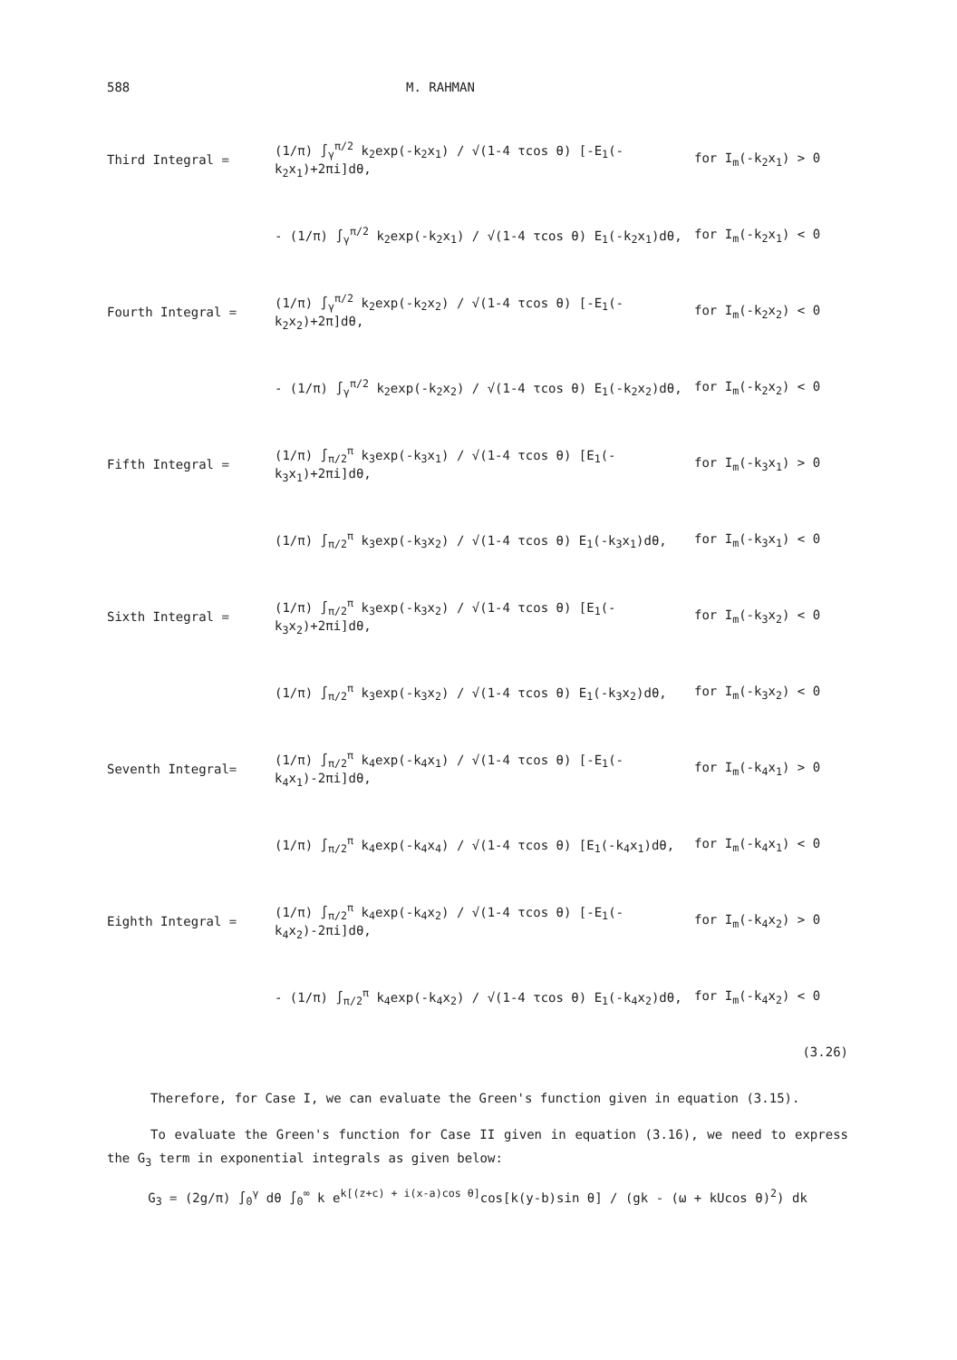588 M. RAHMAN
| Third Integral = | (1/π) ∫<sub>γ</sub><sup>π/2</sup> k<sub>2</sub>exp(-k<sub>2</sub>x<sub>1</sub>) / √(1-4 τcos θ) [-E<sub>1</sub>(-k<sub>2</sub>x<sub>1</sub>)+2πi]dθ, | for I<sub>m</sub>(-k<sub>2</sub>x<sub>1</sub>) > 0 |
| | - (1/π) ∫<sub>γ</sub><sup>π/2</sup> k<sub>2</sub>exp(-k<sub>2</sub>x<sub>1</sub>) / √(1-4 τcos θ) E<sub>1</sub>(-k<sub>2</sub>x<sub>1</sub>)dθ, | for I<sub>m</sub>(-k<sub>2</sub>x<sub>1</sub>) < 0 |
| Fourth Integral = | (1/π) ∫<sub>γ</sub><sup>π/2</sup> k<sub>2</sub>exp(-k<sub>2</sub>x<sub>2</sub>) / √(1-4 τcos θ) [-E<sub>1</sub>(-k<sub>2</sub>x<sub>2</sub>)+2π]dθ, | for I<sub>m</sub>(-k<sub>2</sub>x<sub>2</sub>) < 0 |
| | - (1/π) ∫<sub>γ</sub><sup>π/2</sup> k<sub>2</sub>exp(-k<sub>2</sub>x<sub>2</sub>) / √(1-4 τcos θ) E<sub>1</sub>(-k<sub>2</sub>x<sub>2</sub>)dθ, | for I<sub>m</sub>(-k<sub>2</sub>x<sub>2</sub>) < 0 |
| Fifth Integral = | (1/π) ∫<sub>π/2</sub><sup>π</sup> k<sub>3</sub>exp(-k<sub>3</sub>x<sub>1</sub>) / √(1-4 τcos θ) [E<sub>1</sub>(-k<sub>3</sub>x<sub>1</sub>)+2πi]dθ, | for I<sub>m</sub>(-k<sub>3</sub>x<sub>1</sub>) > 0 |
| | (1/π) ∫<sub>π/2</sub><sup>π</sup> k<sub>3</sub>exp(-k<sub>3</sub>x<sub>2</sub>) / √(1-4 τcos θ) E<sub>1</sub>(-k<sub>3</sub>x<sub>1</sub>)dθ, | for I<sub>m</sub>(-k<sub>3</sub>x<sub>1</sub>) < 0 |
| Sixth Integral = | (1/π) ∫<sub>π/2</sub><sup>π</sup> k<sub>3</sub>exp(-k<sub>3</sub>x<sub>2</sub>) / √(1-4 τcos θ) [E<sub>1</sub>(-k<sub>3</sub>x<sub>2</sub>)+2πi]dθ, | for I<sub>m</sub>(-k<sub>3</sub>x<sub>2</sub>) < 0 |
| | (1/π) ∫<sub>π/2</sub><sup>π</sup> k<sub>3</sub>exp(-k<sub>3</sub>x<sub>2</sub>) / √(1-4 τcos θ) E<sub>1</sub>(-k<sub>3</sub>x<sub>2</sub>)dθ, | for I<sub>m</sub>(-k<sub>3</sub>x<sub>2</sub>) < 0 |
| Seventh Integral= | (1/π) ∫<sub>π/2</sub><sup>π</sup> k<sub>4</sub>exp(-k<sub>4</sub>x<sub>1</sub>) / √(1-4 τcos θ) [-E<sub>1</sub>(-k<sub>4</sub>x<sub>1</sub>)-2πi]dθ, | for I<sub>m</sub>(-k<sub>4</sub>x<sub>1</sub>) > 0 |
| | (1/π) ∫<sub>π/2</sub><sup>π</sup> k<sub>4</sub>exp(-k<sub>4</sub>x<sub>4</sub>) / √(1-4 τcos θ) [E<sub>1</sub>(-k<sub>4</sub>x<sub>1</sub>)dθ, | for I<sub>m</sub>(-k<sub>4</sub>x<sub>1</sub>) < 0 |
| Eighth Integral = | (1/π) ∫<sub>π/2</sub><sup>π</sup> k<sub>4</sub>exp(-k<sub>4</sub>x<sub>2</sub>) / √(1-4 τcos θ) [-E<sub>1</sub>(-k<sub>4</sub>x<sub>2</sub>)-2πi]dθ, | for I<sub>m</sub>(-k<sub>4</sub>x<sub>2</sub>) > 0 |
| | - (1/π) ∫<sub>π/2</sub><sup>π</sup> k<sub>4</sub>exp(-k<sub>4</sub>x<sub>2</sub>) / √(1-4 τcos θ) E<sub>1</sub>(-k<sub>4</sub>x<sub>2</sub>)dθ, | for I<sub>m</sub>(-k<sub>4</sub>x<sub>2</sub>) < 0 |
(3.26)
Therefore, for Case I, we can evaluate the Green's function given in equation (3.15).
To evaluate the Green's function for Case II given in equation (3.16), we need to express the G<sub>3</sub> term in exponential integrals as given below:
G<sub>3</sub> = (2g/π) ∫<sub>0</sub><sup>γ</sup> dθ ∫<sub>0</sub><sup>∞</sup> k e<sup>k[(z+c) + i(x-a)cos θ]</sup>cos[k(y-b)sin θ] / (gk - (ω + kUcos θ)<sup>2</sup>) dk